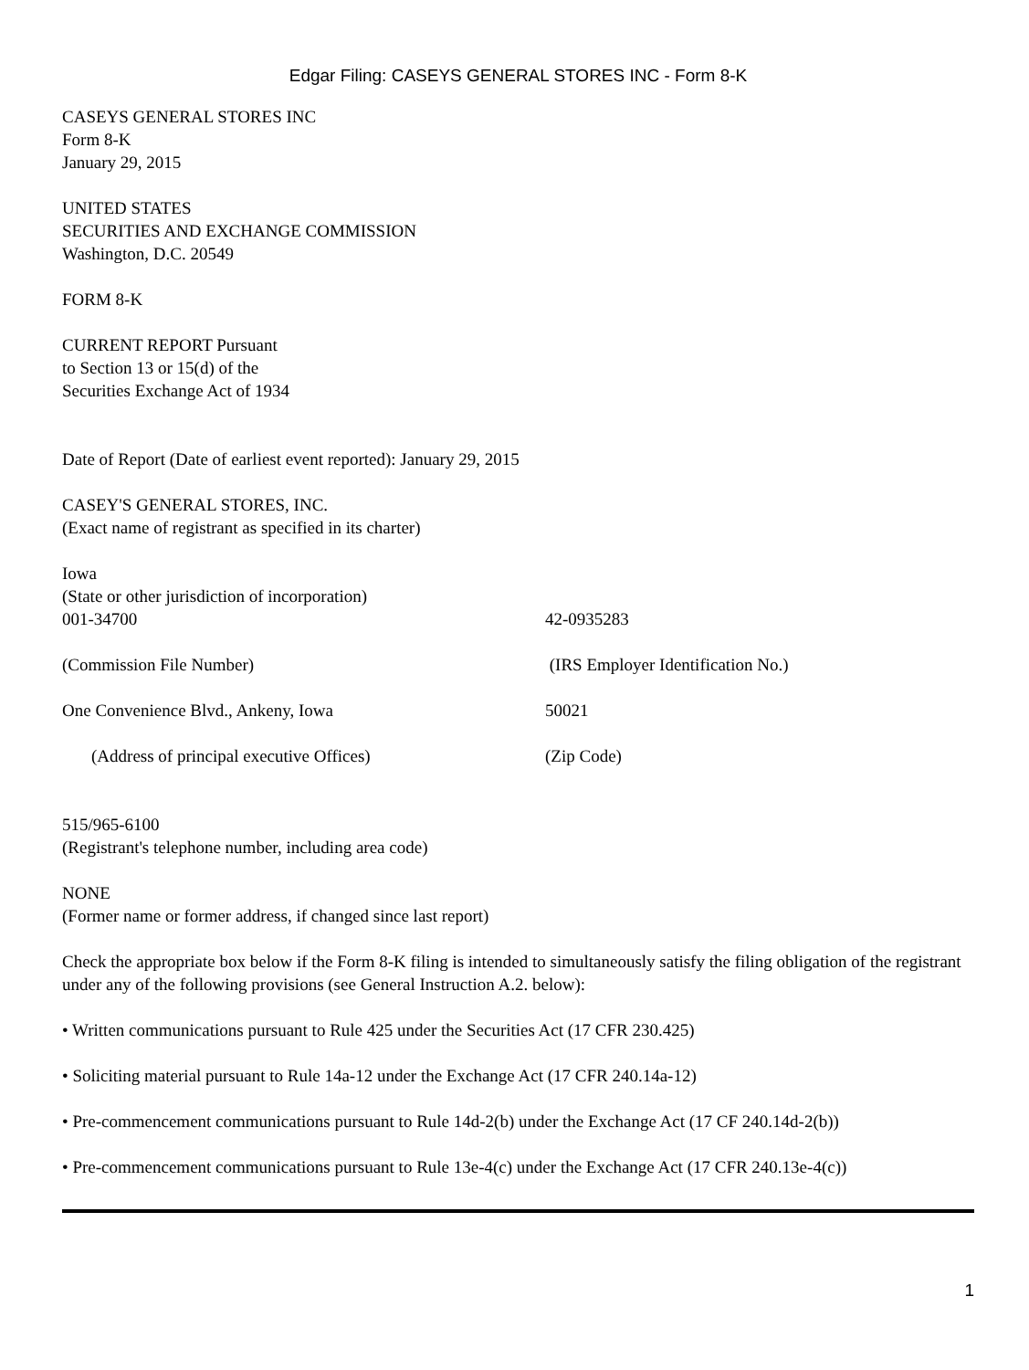Edgar Filing: CASEYS GENERAL STORES INC - Form 8-K
CASEYS GENERAL STORES INC
Form 8-K
January 29, 2015
UNITED STATES
SECURITIES AND EXCHANGE COMMISSION
Washington, D.C. 20549
FORM 8-K
CURRENT REPORT Pursuant
to Section 13 or 15(d) of the
Securities Exchange Act of 1934
Date of Report (Date of earliest event reported): January 29, 2015
CASEY'S GENERAL STORES, INC.
(Exact name of registrant as specified in its charter)
Iowa
(State or other jurisdiction of incorporation)
| 001-34700 | 42-0935283 |
| (Commission File Number) | (IRS Employer Identification No.) |
| One Convenience Blvd., Ankeny, Iowa | 50021 |
| (Address of principal executive Offices) | (Zip Code) |
515/965-6100
(Registrant's telephone number, including area code)
NONE
(Former name or former address, if changed since last report)
Check the appropriate box below if the Form 8-K filing is intended to simultaneously satisfy the filing obligation of the registrant under any of the following provisions (see General Instruction A.2. below):
• Written communications pursuant to Rule 425 under the Securities Act (17 CFR 230.425)
• Soliciting material pursuant to Rule 14a-12 under the Exchange Act (17 CFR 240.14a-12)
• Pre-commencement communications pursuant to Rule 14d-2(b) under the Exchange Act (17 CF 240.14d-2(b))
• Pre-commencement communications pursuant to Rule 13e-4(c) under the Exchange Act (17 CFR 240.13e-4(c))
1